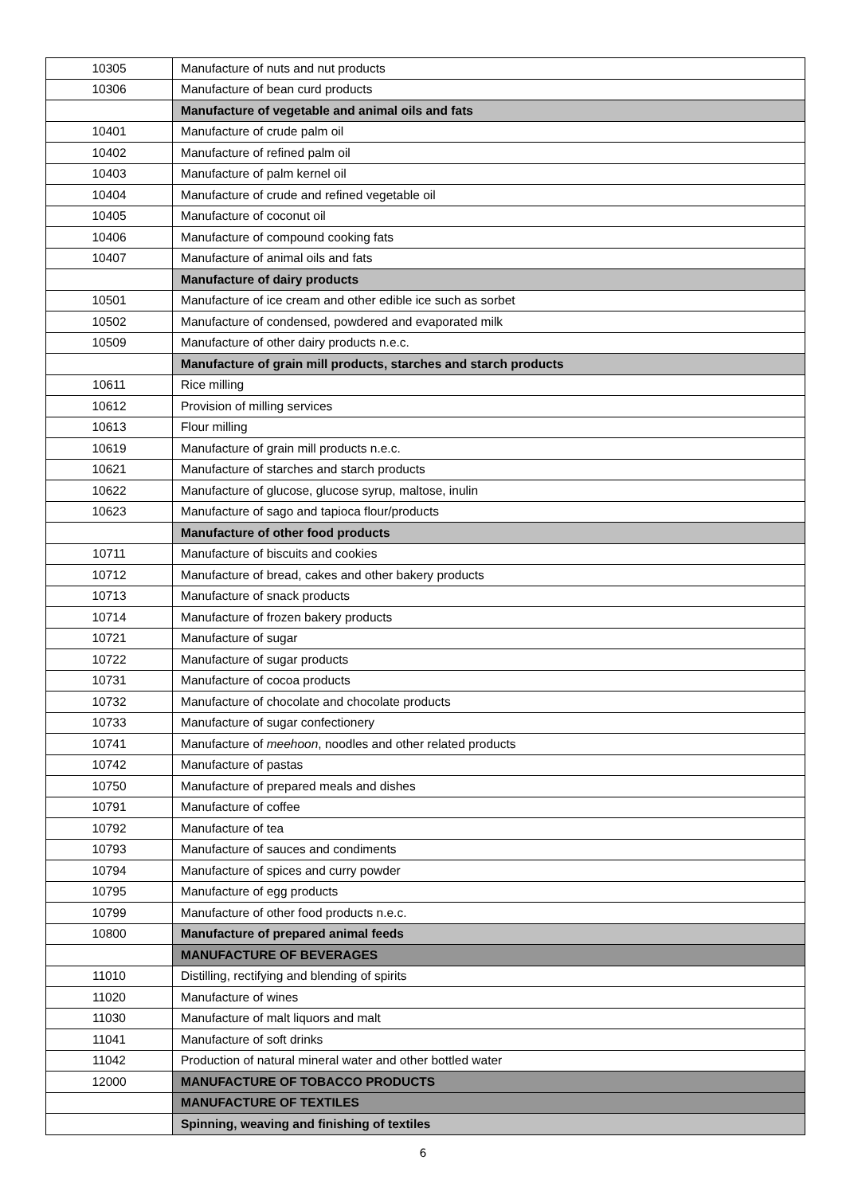| 10305 | Manufacture of nuts and nut products |
| 10306 | Manufacture of bean curd products |
| | Manufacture of vegetable and animal oils and fats |
| 10401 | Manufacture of crude palm oil |
| 10402 | Manufacture of refined palm oil |
| 10403 | Manufacture of palm kernel oil |
| 10404 | Manufacture of crude and refined vegetable oil |
| 10405 | Manufacture of coconut oil |
| 10406 | Manufacture of compound cooking fats |
| 10407 | Manufacture of animal oils and fats |
| | Manufacture of dairy products |
| 10501 | Manufacture of ice cream and other edible ice such as sorbet |
| 10502 | Manufacture of condensed, powdered and evaporated milk |
| 10509 | Manufacture of other dairy products n.e.c. |
| | Manufacture of grain mill products, starches and starch products |
| 10611 | Rice milling |
| 10612 | Provision of milling services |
| 10613 | Flour milling |
| 10619 | Manufacture of grain mill products n.e.c. |
| 10621 | Manufacture of starches and starch products |
| 10622 | Manufacture of glucose, glucose syrup, maltose, inulin |
| 10623 | Manufacture of sago and tapioca flour/products |
| | Manufacture of other food products |
| 10711 | Manufacture of biscuits and cookies |
| 10712 | Manufacture of bread, cakes and other bakery products |
| 10713 | Manufacture of snack products |
| 10714 | Manufacture of frozen bakery products |
| 10721 | Manufacture of sugar |
| 10722 | Manufacture of sugar products |
| 10731 | Manufacture of cocoa products |
| 10732 | Manufacture of chocolate and chocolate products |
| 10733 | Manufacture of sugar confectionery |
| 10741 | Manufacture of meehoon , noodles and other related products |
| 10742 | Manufacture of pastas |
| 10750 | Manufacture of prepared meals and dishes |
| 10791 | Manufacture of coffee |
| 10792 | Manufacture of tea |
| 10793 | Manufacture of sauces and condiments |
| 10794 | Manufacture of spices and curry powder |
| 10795 | Manufacture of egg products |
| 10799 | Manufacture of other food products n.e.c. |
| 10800 | Manufacture of prepared animal feeds |
| | MANUFACTURE OF BEVERAGES |
| 11010 | Distilling, rectifying and blending of spirits |
| 11020 | Manufacture of wines |
| 11030 | Manufacture of malt liquors and malt |
| 11041 | Manufacture of soft drinks |
| 11042 | Production of natural mineral water and other bottled water |
| 12000 | MANUFACTURE OF TOBACCO PRODUCTS |
| | MANUFACTURE OF TEXTILES |
| | Spinning, weaving and finishing of textiles |
6